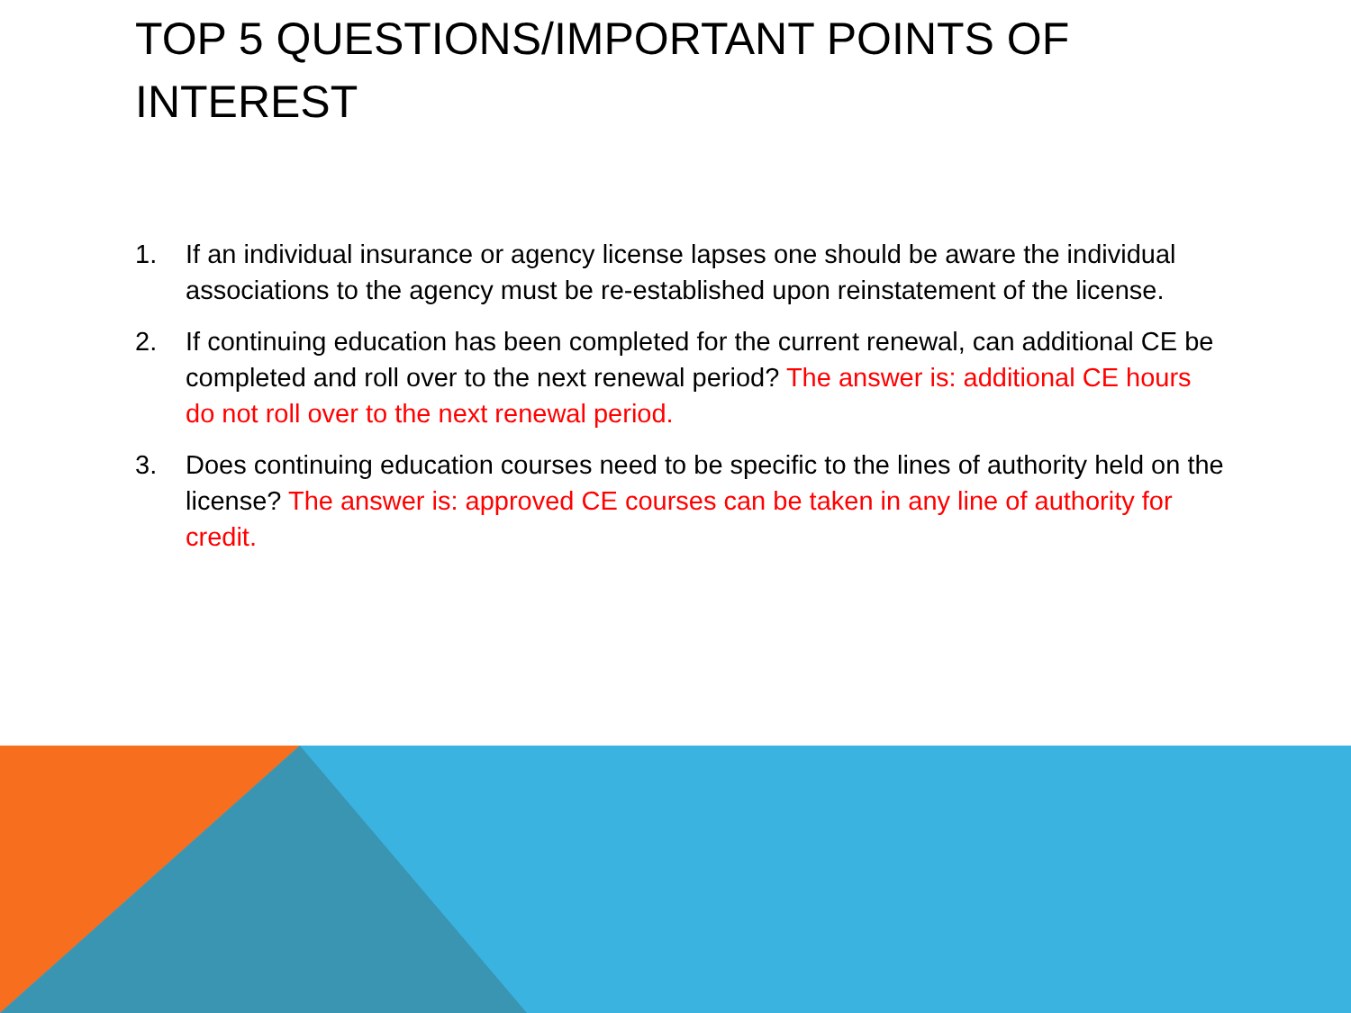TOP 5 QUESTIONS/IMPORTANT POINTS OF INTEREST
1. If an individual insurance or agency license lapses one should be aware the individual associations to the agency must be re-established upon reinstatement of the license.
2. If continuing education has been completed for the current renewal, can additional CE be completed and roll over to the next renewal period? The answer is: additional CE hours do not roll over to the next renewal period.
3. Does continuing education courses need to be specific to the lines of authority held on the license? The answer is: approved CE courses can be taken in any line of authority for credit.